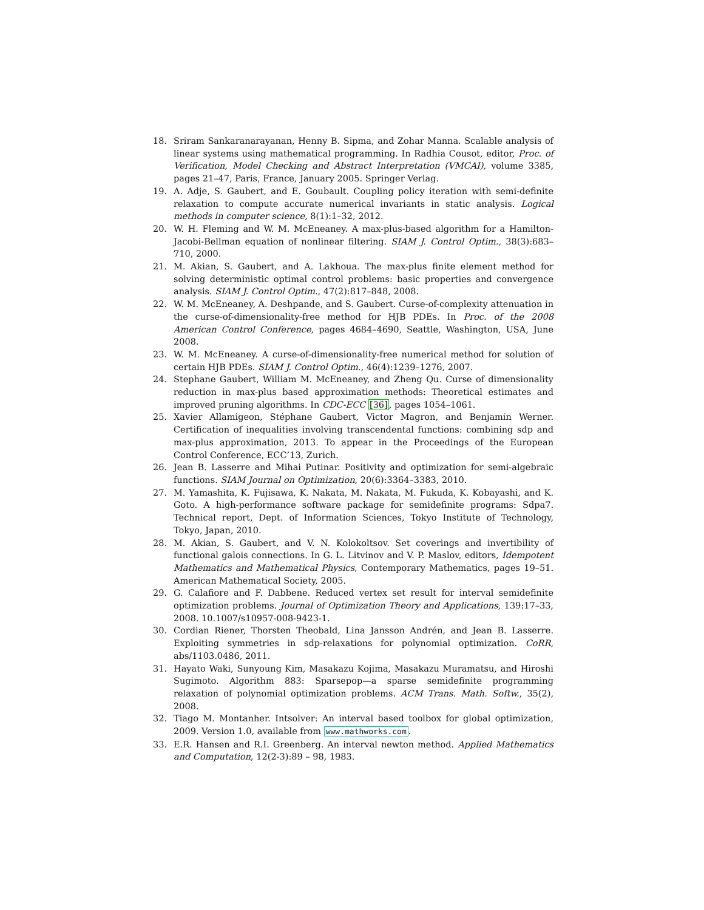18. Sriram Sankaranarayanan, Henny B. Sipma, and Zohar Manna. Scalable analysis of linear systems using mathematical programming. In Radhia Cousot, editor, Proc. of Verification, Model Checking and Abstract Interpretation (VMCAI), volume 3385, pages 21–47, Paris, France, January 2005. Springer Verlag.
19. A. Adje, S. Gaubert, and E. Goubault. Coupling policy iteration with semi-definite relaxation to compute accurate numerical invariants in static analysis. Logical methods in computer science, 8(1):1–32, 2012.
20. W. H. Fleming and W. M. McEneaney. A max-plus-based algorithm for a Hamilton-Jacobi-Bellman equation of nonlinear filtering. SIAM J. Control Optim., 38(3):683–710, 2000.
21. M. Akian, S. Gaubert, and A. Lakhoua. The max-plus finite element method for solving deterministic optimal control problems: basic properties and convergence analysis. SIAM J. Control Optim., 47(2):817–848, 2008.
22. W. M. McEneaney, A. Deshpande, and S. Gaubert. Curse-of-complexity attenuation in the curse-of-dimensionality-free method for HJB PDEs. In Proc. of the 2008 American Control Conference, pages 4684–4690, Seattle, Washington, USA, June 2008.
23. W. M. McEneaney. A curse-of-dimensionality-free numerical method for solution of certain HJB PDEs. SIAM J. Control Optim., 46(4):1239–1276, 2007.
24. Stephane Gaubert, William M. McEneaney, and Zheng Qu. Curse of dimensionality reduction in max-plus based approximation methods: Theoretical estimates and improved pruning algorithms. In CDC-ECC [36], pages 1054–1061.
25. Xavier Allamigeon, Stéphane Gaubert, Victor Magron, and Benjamin Werner. Certification of inequalities involving transcendental functions: combining sdp and max-plus approximation, 2013. To appear in the Proceedings of the European Control Conference, ECC’13, Zurich.
26. Jean B. Lasserre and Mihai Putinar. Positivity and optimization for semi-algebraic functions. SIAM Journal on Optimization, 20(6):3364–3383, 2010.
27. M. Yamashita, K. Fujisawa, K. Nakata, M. Nakata, M. Fukuda, K. Kobayashi, and K. Goto. A high-performance software package for semidefinite programs: Sdpa7. Technical report, Dept. of Information Sciences, Tokyo Institute of Technology, Tokyo, Japan, 2010.
28. M. Akian, S. Gaubert, and V. N. Kolokoltsov. Set coverings and invertibility of functional galois connections. In G. L. Litvinov and V. P. Maslov, editors, Idempotent Mathematics and Mathematical Physics, Contemporary Mathematics, pages 19–51. American Mathematical Society, 2005.
29. G. Calafiore and F. Dabbene. Reduced vertex set result for interval semidefinite optimization problems. Journal of Optimization Theory and Applications, 139:17–33, 2008. 10.1007/s10957-008-9423-1.
30. Cordian Riener, Thorsten Theobald, Lina Jansson Andrén, and Jean B. Lasserre. Exploiting symmetries in sdp-relaxations for polynomial optimization. CoRR, abs/1103.0486, 2011.
31. Hayato Waki, Sunyoung Kim, Masakazu Kojima, Masakazu Muramatsu, and Hiroshi Sugimoto. Algorithm 883: Sparsepop—a sparse semidefinite programming relaxation of polynomial optimization problems. ACM Trans. Math. Softw., 35(2), 2008.
32. Tiago M. Montanher. Intsolver: An interval based toolbox for global optimization, 2009. Version 1.0, available from www.mathworks.com.
33. E.R. Hansen and R.I. Greenberg. An interval newton method. Applied Mathematics and Computation, 12(2-3):89 – 98, 1983.